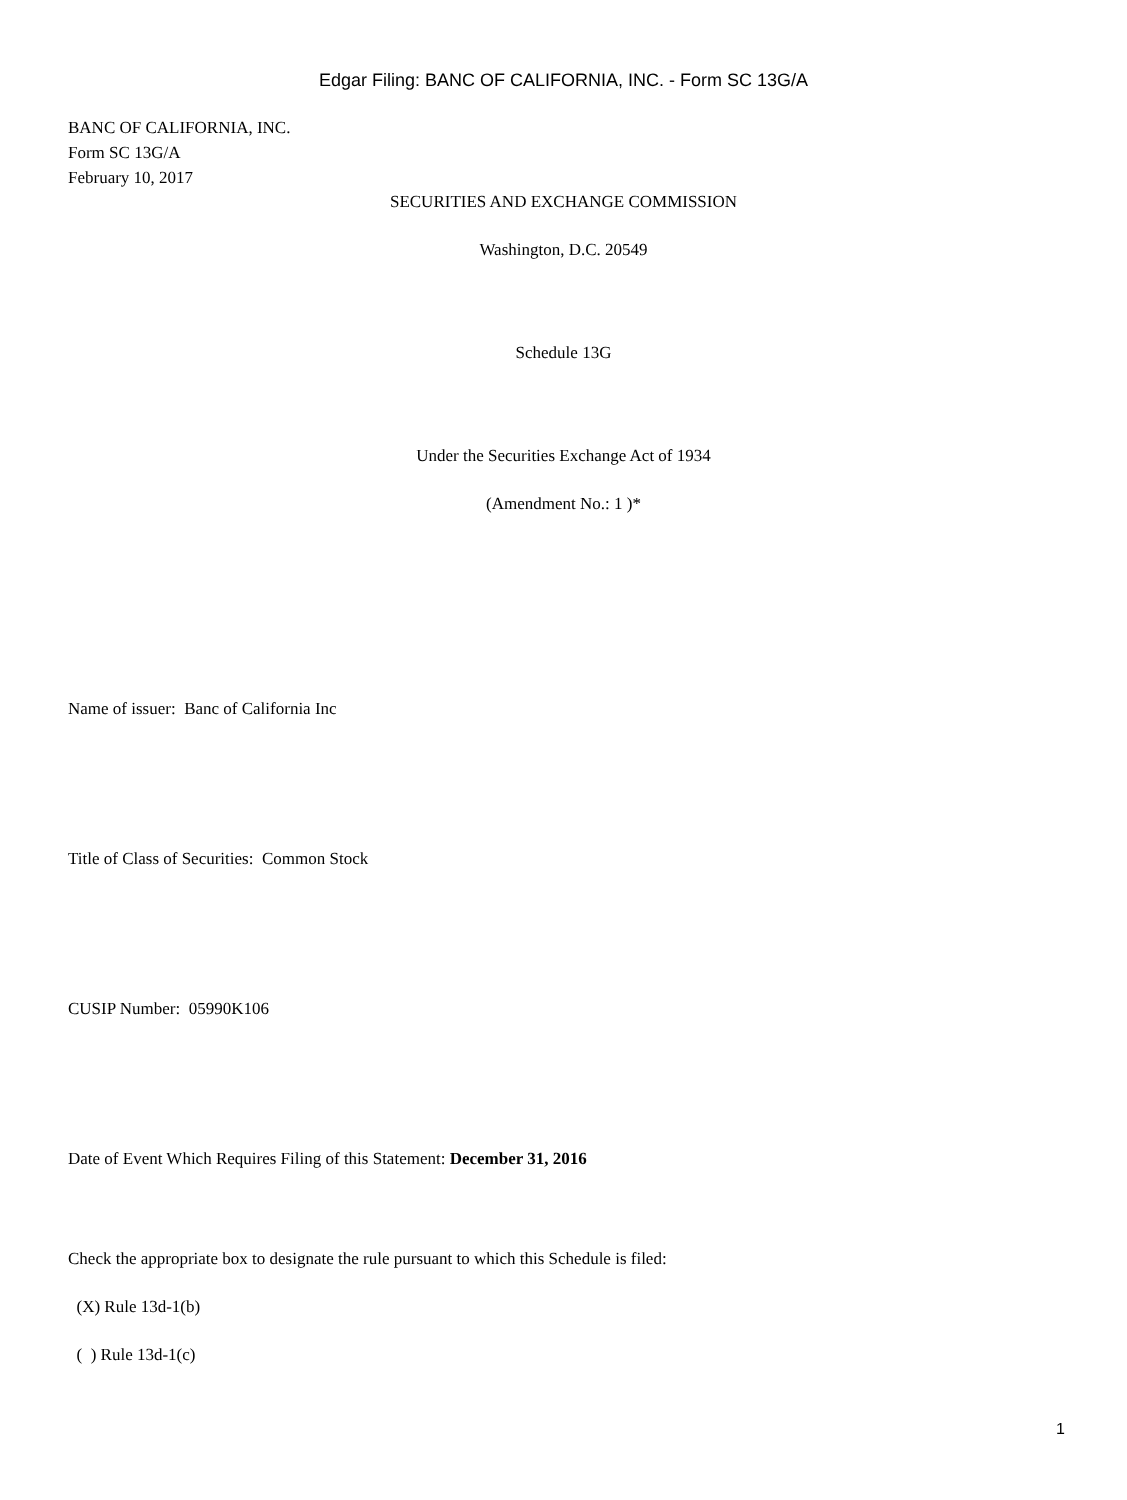Edgar Filing: BANC OF CALIFORNIA, INC. - Form SC 13G/A
BANC OF CALIFORNIA, INC.
Form SC 13G/A
February 10, 2017
SECURITIES AND EXCHANGE COMMISSION
Washington, D.C. 20549
Schedule 13G
Under the Securities Exchange Act of 1934
(Amendment No.: 1 )*
Name of issuer: Banc of California Inc
Title of Class of Securities: Common Stock
CUSIP Number: 05990K106
Date of Event Which Requires Filing of this Statement: December 31, 2016
Check the appropriate box to designate the rule pursuant to which this Schedule is filed:
(X) Rule 13d-1(b)
( ) Rule 13d-1(c)
1